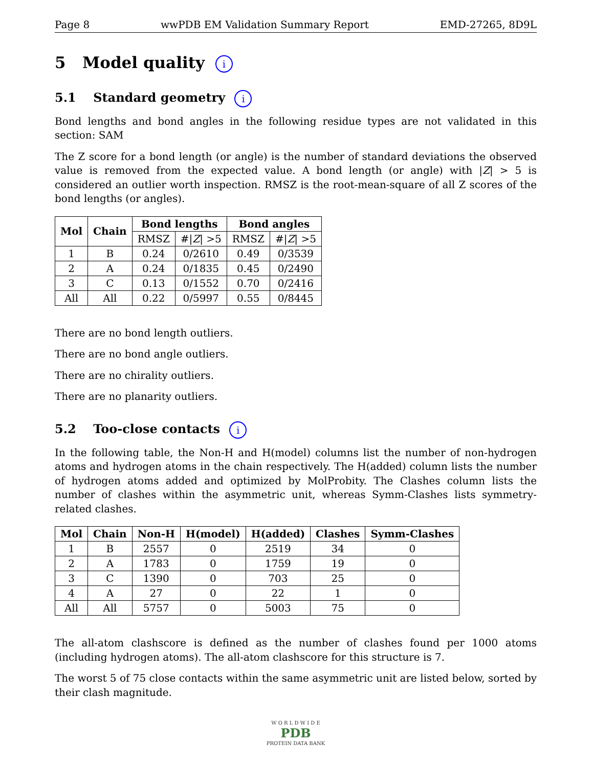Page 8 wwPDB EM Validation Summary Report EMD-27265, 8D9L
5 Model quality i
5.1 Standard geometry i
Bond lengths and bond angles in the following residue types are not validated in this section: SAM
The Z score for a bond length (or angle) is the number of standard deviations the observed value is removed from the expected value. A bond length (or angle) with |Z| > 5 is considered an outlier worth inspection. RMSZ is the root-mean-square of all Z scores of the bond lengths (or angles).
| Mol | Chain | Bond lengths | | Bond angles | |
| --- | --- | --- | --- | --- | --- |
| | | RMSZ | #/ Z / >5 | RMSZ | #/ Z / >5 |
| 1 | B | 0.24 | 0/2610 | 0.49 | 0/3539 |
| 2 | A | 0.24 | 0/1835 | 0.45 | 0/2490 |
| 3 | C | 0.13 | 0/1552 | 0.70 | 0/2416 |
| All | All | 0.22 | 0/5997 | 0.55 | 0/8445 |
There are no bond length outliers.
There are no bond angle outliers.
There are no chirality outliers.
There are no planarity outliers.
5.2 Too-close contacts i
In the following table, the Non-H and H(model) columns list the number of non-hydrogen atoms and hydrogen atoms in the chain respectively. The H(added) column lists the number of hydrogen atoms added and optimized by MolProbity. The Clashes column lists the number of clashes within the asymmetric unit, whereas Symm-Clashes lists symmetry-related clashes.
| Mol | Chain | Non-H | H(model) | H(added) | Clashes | Symm-Clashes |
| --- | --- | --- | --- | --- | --- | --- |
| 1 | B | 2557 | 0 | 2519 | 34 | 0 |
| 2 | A | 1783 | 0 | 1759 | 19 | 0 |
| 3 | C | 1390 | 0 | 703 | 25 | 0 |
| 4 | A | 27 | 0 | 22 | 1 | 0 |
| All | All | 5757 | 0 | 5003 | 75 | 0 |
The all-atom clashscore is defined as the number of clashes found per 1000 atoms (including hydrogen atoms). The all-atom clashscore for this structure is 7.
The worst 5 of 75 close contacts within the same asymmetric unit are listed below, sorted by their clash magnitude.
W O R L D W I D E
PDB
PROTEIN DATA BANK